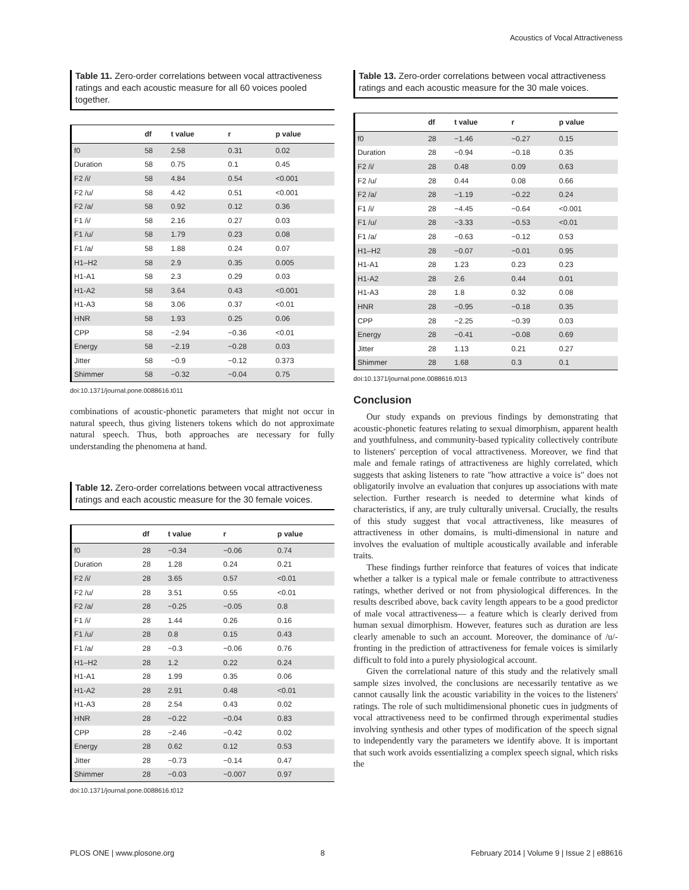Acoustics of Vocal Attractiveness
Table 11. Zero-order correlations between vocal attractiveness ratings and each acoustic measure for all 60 voices pooled together.
| | df | t value | r | p value |
| --- | --- | --- | --- | --- |
| f0 | 58 | 2.58 | 0.31 | 0.02 |
| Duration | 58 | 0.75 | 0.1 | 0.45 |
| F2 /i/ | 58 | 4.84 | 0.54 | <0.001 |
| F2 /u/ | 58 | 4.42 | 0.51 | <0.001 |
| F2 /a/ | 58 | 0.92 | 0.12 | 0.36 |
| F1 /i/ | 58 | 2.16 | 0.27 | 0.03 |
| F1 /u/ | 58 | 1.79 | 0.23 | 0.08 |
| F1 /a/ | 58 | 1.88 | 0.24 | 0.07 |
| H1–H2 | 58 | 2.9 | 0.35 | 0.005 |
| H1-A1 | 58 | 2.3 | 0.29 | 0.03 |
| H1-A2 | 58 | 3.64 | 0.43 | <0.001 |
| H1-A3 | 58 | 3.06 | 0.37 | <0.01 |
| HNR | 58 | 1.93 | 0.25 | 0.06 |
| CPP | 58 | −2.94 | −0.36 | <0.01 |
| Energy | 58 | −2.19 | −0.28 | 0.03 |
| Jitter | 58 | −0.9 | −0.12 | 0.373 |
| Shimmer | 58 | −0.32 | −0.04 | 0.75 |
doi:10.1371/journal.pone.0088616.t011
combinations of acoustic-phonetic parameters that might not occur in natural speech, thus giving listeners tokens which do not approximate natural speech. Thus, both approaches are necessary for fully understanding the phenomena at hand.
Table 12. Zero-order correlations between vocal attractiveness ratings and each acoustic measure for the 30 female voices.
| | df | t value | r | p value |
| --- | --- | --- | --- | --- |
| f0 | 28 | −0.34 | −0.06 | 0.74 |
| Duration | 28 | 1.28 | 0.24 | 0.21 |
| F2 /i/ | 28 | 3.65 | 0.57 | <0.01 |
| F2 /u/ | 28 | 3.51 | 0.55 | <0.01 |
| F2 /a/ | 28 | −0.25 | −0.05 | 0.8 |
| F1 /i/ | 28 | 1.44 | 0.26 | 0.16 |
| F1 /u/ | 28 | 0.8 | 0.15 | 0.43 |
| F1 /a/ | 28 | −0.3 | −0.06 | 0.76 |
| H1–H2 | 28 | 1.2 | 0.22 | 0.24 |
| H1-A1 | 28 | 1.99 | 0.35 | 0.06 |
| H1-A2 | 28 | 2.91 | 0.48 | <0.01 |
| H1-A3 | 28 | 2.54 | 0.43 | 0.02 |
| HNR | 28 | −0.22 | −0.04 | 0.83 |
| CPP | 28 | −2.46 | −0.42 | 0.02 |
| Energy | 28 | 0.62 | 0.12 | 0.53 |
| Jitter | 28 | −0.73 | −0.14 | 0.47 |
| Shimmer | 28 | −0.03 | −0.007 | 0.97 |
doi:10.1371/journal.pone.0088616.t012
Table 13. Zero-order correlations between vocal attractiveness ratings and each acoustic measure for the 30 male voices.
| | df | t value | r | p value |
| --- | --- | --- | --- | --- |
| f0 | 28 | −1.46 | −0.27 | 0.15 |
| Duration | 28 | −0.94 | −0.18 | 0.35 |
| F2 /i/ | 28 | 0.48 | 0.09 | 0.63 |
| F2 /u/ | 28 | 0.44 | 0.08 | 0.66 |
| F2 /a/ | 28 | −1.19 | −0.22 | 0.24 |
| F1 /i/ | 28 | −4.45 | −0.64 | <0.001 |
| F1 /u/ | 28 | −3.33 | −0.53 | <0.01 |
| F1 /a/ | 28 | −0.63 | −0.12 | 0.53 |
| H1–H2 | 28 | −0.07 | −0.01 | 0.95 |
| H1-A1 | 28 | 1.23 | 0.23 | 0.23 |
| H1-A2 | 28 | 2.6 | 0.44 | 0.01 |
| H1-A3 | 28 | 1.8 | 0.32 | 0.08 |
| HNR | 28 | −0.95 | −0.18 | 0.35 |
| CPP | 28 | −2.25 | −0.39 | 0.03 |
| Energy | 28 | −0.41 | −0.08 | 0.69 |
| Jitter | 28 | 1.13 | 0.21 | 0.27 |
| Shimmer | 28 | 1.68 | 0.3 | 0.1 |
doi:10.1371/journal.pone.0088616.t013
Conclusion
Our study expands on previous findings by demonstrating that acoustic-phonetic features relating to sexual dimorphism, apparent health and youthfulness, and community-based typicality collectively contribute to listeners' perception of vocal attractiveness. Moreover, we find that male and female ratings of attractiveness are highly correlated, which suggests that asking listeners to rate "how attractive a voice is" does not obligatorily involve an evaluation that conjures up associations with mate selection. Further research is needed to determine what kinds of characteristics, if any, are truly culturally universal. Crucially, the results of this study suggest that vocal attractiveness, like measures of attractiveness in other domains, is multi-dimensional in nature and involves the evaluation of multiple acoustically available and inferable traits.
These findings further reinforce that features of voices that indicate whether a talker is a typical male or female contribute to attractiveness ratings, whether derived or not from physiological differences. In the results described above, back cavity length appears to be a good predictor of male vocal attractiveness— a feature which is clearly derived from human sexual dimorphism. However, features such as duration are less clearly amenable to such an account. Moreover, the dominance of /u/-fronting in the prediction of attractiveness for female voices is similarly difficult to fold into a purely physiological account.
Given the correlational nature of this study and the relatively small sample sizes involved, the conclusions are necessarily tentative as we cannot causally link the acoustic variability in the voices to the listeners' ratings. The role of such multidimensional phonetic cues in judgments of vocal attractiveness need to be confirmed through experimental studies involving synthesis and other types of modification of the speech signal to independently vary the parameters we identify above. It is important that such work avoids essentializing a complex speech signal, which risks the
PLOS ONE | www.plosone.org 8 February 2014 | Volume 9 | Issue 2 | e88616